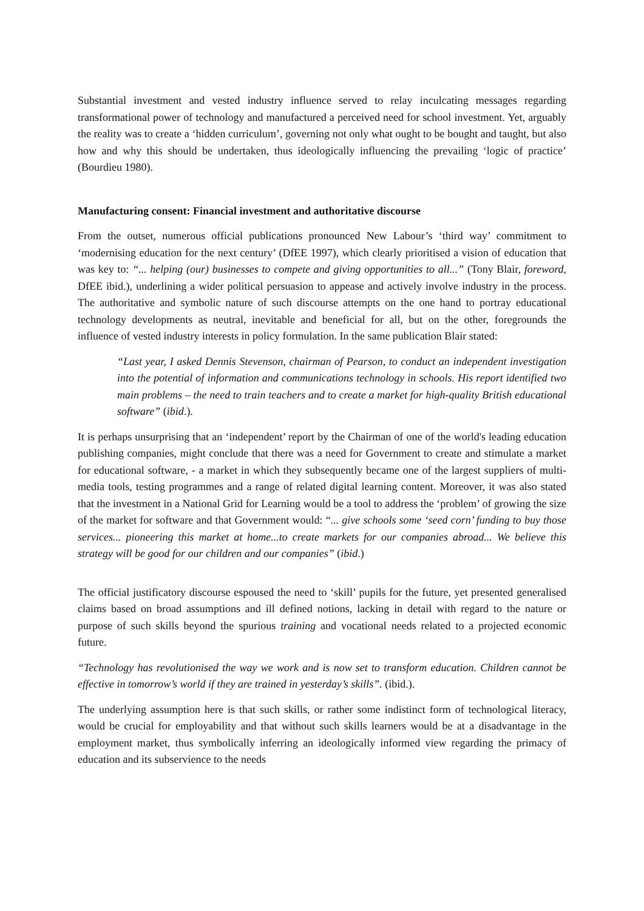Substantial investment and vested industry influence served to relay inculcating messages regarding transformational power of technology and manufactured a perceived need for school investment. Yet, arguably the reality was to create a ‘hidden curriculum’, governing not only what ought to be bought and taught, but also how and why this should be undertaken, thus ideologically influencing the prevailing ‘logic of practice’ (Bourdieu 1980).
Manufacturing consent: Financial investment and authoritative discourse
From the outset, numerous official publications pronounced New Labour’s ‘third way’ commitment to ‘modernising education for the next century’ (DfEE 1997), which clearly prioritised a vision of education that was key to: “... helping (our) businesses to compete and giving opportunities to all...” (Tony Blair, foreword, DfEE ibid.), underlining a wider political persuasion to appease and actively involve industry in the process. The authoritative and symbolic nature of such discourse attempts on the one hand to portray educational technology developments as neutral, inevitable and beneficial for all, but on the other, foregrounds the influence of vested industry interests in policy formulation. In the same publication Blair stated:
“Last year, I asked Dennis Stevenson, chairman of Pearson, to conduct an independent investigation into the potential of information and communications technology in schools. His report identified two main problems – the need to train teachers and to create a market for high-quality British educational software” (ibid.).
It is perhaps unsurprising that an ‘independent’ report by the Chairman of one of the world's leading education publishing companies, might conclude that there was a need for Government to create and stimulate a market for educational software, - a market in which they subsequently became one of the largest suppliers of multi-media tools, testing programmes and a range of related digital learning content. Moreover, it was also stated that the investment in a National Grid for Learning would be a tool to address the ‘problem’ of growing the size of the market for software and that Government would: “... give schools some ‘seed corn’ funding to buy those services... pioneering this market at home...to create markets for our companies abroad... We believe this strategy will be good for our children and our companies” (ibid.)
The official justificatory discourse espoused the need to ‘skill’ pupils for the future, yet presented generalised claims based on broad assumptions and ill defined notions, lacking in detail with regard to the nature or purpose of such skills beyond the spurious training and vocational needs related to a projected economic future.
“Technology has revolutionised the way we work and is now set to transform education. Children cannot be effective in tomorrow’s world if they are trained in yesterday’s skills”. (ibid.).
The underlying assumption here is that such skills, or rather some indistinct form of technological literacy, would be crucial for employability and that without such skills learners would be at a disadvantage in the employment market, thus symbolically inferring an ideologically informed view regarding the primacy of education and its subservience to the needs